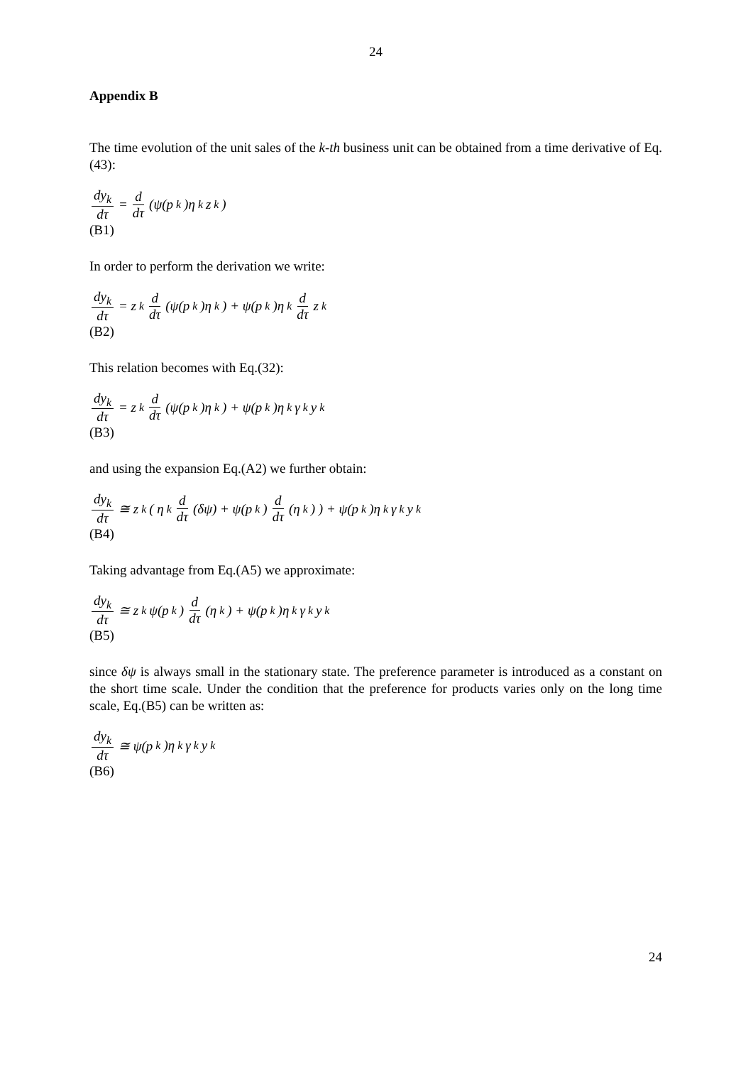24
Appendix B
The time evolution of the unit sales of the k-th business unit can be obtained from a time derivative of Eq.(43):
dy<sub>k</sub> dτ = d dτ (ψ(p<sub>k</sub>)η<sub>k</sub>z<sub>k</sub>)
(B1)
In order to perform the derivation we write:
dy<sub>k</sub> dτ = z<sub>k</sub> d dτ (ψ(p<sub>k</sub>)η<sub>k</sub>) + ψ(p<sub>k</sub>)η<sub>k</sub> d dτ z<sub>k</sub>
(B2)
This relation becomes with Eq.(32):
dy<sub>k</sub> dτ = z<sub>k</sub> d dτ (ψ(p<sub>k</sub>)η<sub>k</sub>) + ψ(p<sub>k</sub>)η<sub>k</sub>γ<sub>k</sub>y<sub>k</sub>
(B3)
and using the expansion Eq.(A2) we further obtain:
dy<sub>k</sub> dτ ≅ z<sub>k</sub>( η<sub>k</sub> d dτ (δψ) + ψ(p<sub>k</sub>) d dτ (η<sub>k</sub>) ) + ψ(p<sub>k</sub>)η<sub>k</sub>γ<sub>k</sub>y<sub>k</sub>
(B4)
Taking advantage from Eq.(A5) we approximate:
dy<sub>k</sub> dτ ≅ z<sub>k</sub>ψ(p<sub>k</sub>) d dτ (η<sub>k</sub>) + ψ(p<sub>k</sub>)η<sub>k</sub>γ<sub>k</sub>y<sub>k</sub>
(B5)
since δψ is always small in the stationary state. The preference parameter is introduced as a constant on the short time scale. Under the condition that the preference for products varies only on the long time scale, Eq.(B5) can be written as:
dy<sub>k</sub> dτ ≅ ψ(p<sub>k</sub>)η<sub>k</sub>γ<sub>k</sub>y<sub>k</sub>
(B6)
24